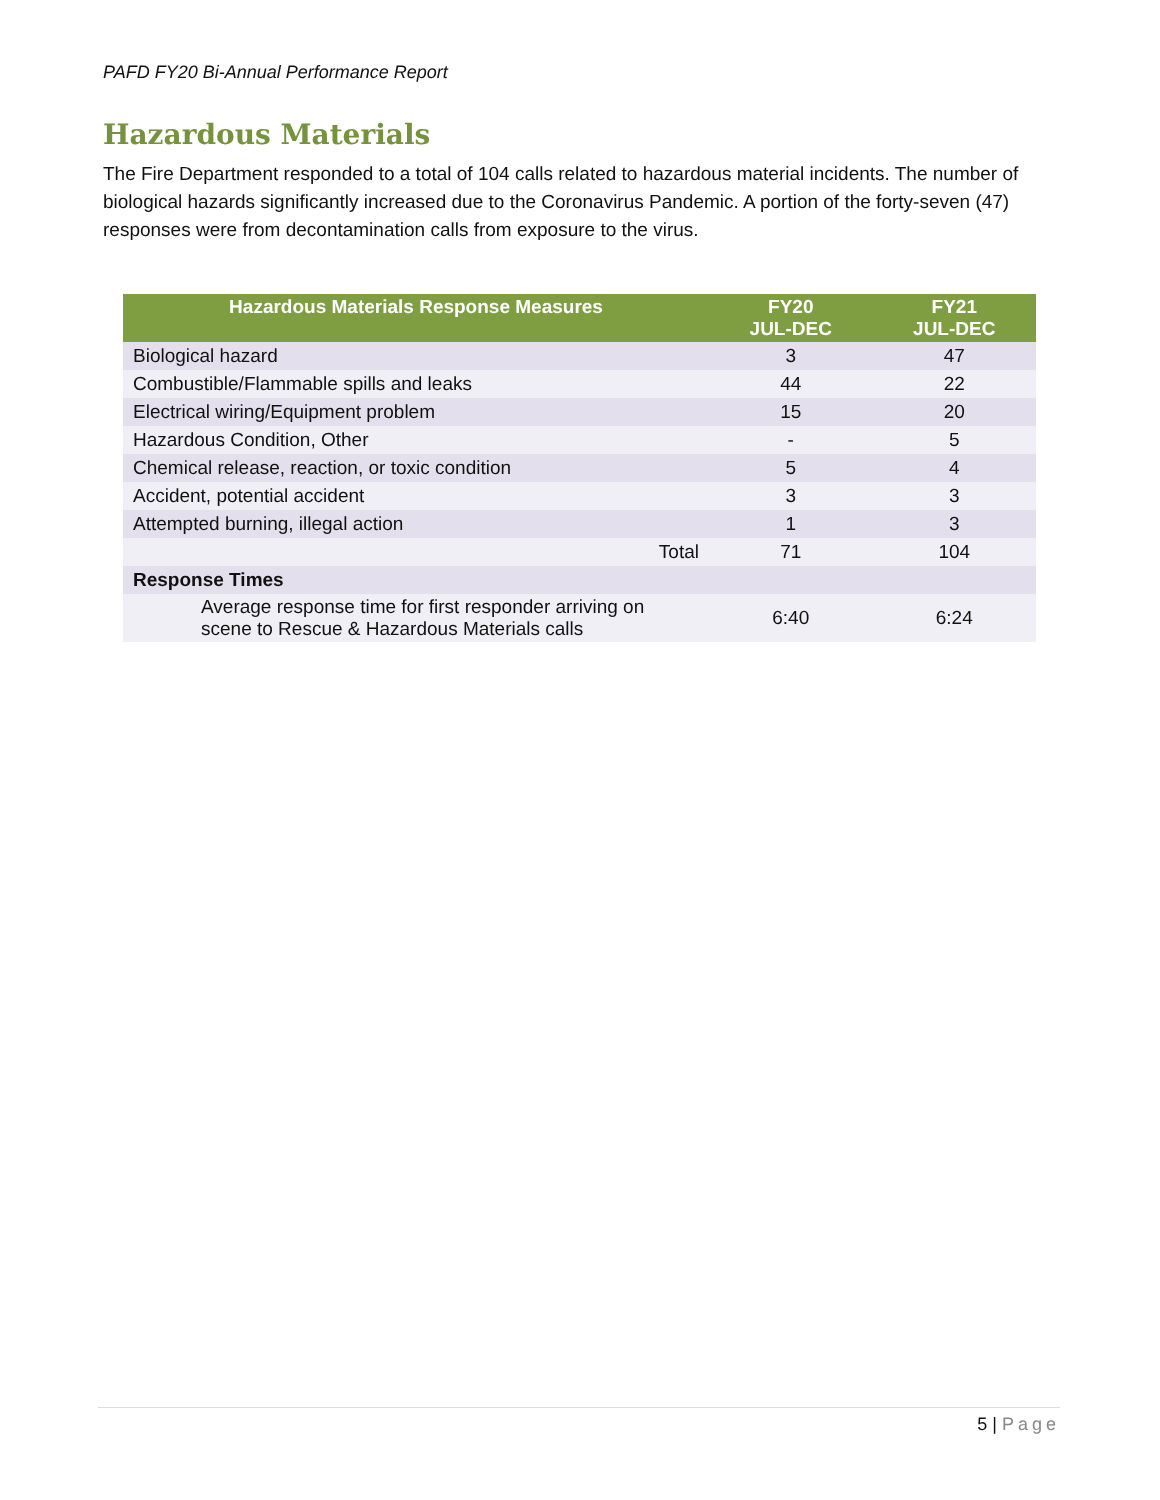PAFD FY20 Bi-Annual Performance Report
Hazardous Materials
The Fire Department responded to a total of 104 calls related to hazardous material incidents. The number of biological hazards significantly increased due to the Coronavirus Pandemic. A portion of the forty-seven (47) responses were from decontamination calls from exposure to the virus.
| Hazardous Materials Response Measures | FY20 JUL-DEC | FY21 JUL-DEC |
| --- | --- | --- |
| Biological hazard | 3 | 47 |
| Combustible/Flammable spills and leaks | 44 | 22 |
| Electrical wiring/Equipment problem | 15 | 20 |
| Hazardous Condition, Other | - | 5 |
| Chemical release, reaction, or toxic condition | 5 | 4 |
| Accident, potential accident | 3 | 3 |
| Attempted burning, illegal action | 1 | 3 |
| Total | 71 | 104 |
| Response Times | | |
| Average response time for first responder arriving on scene to Rescue & Hazardous Materials calls | 6:40 | 6:24 |
5 | Page